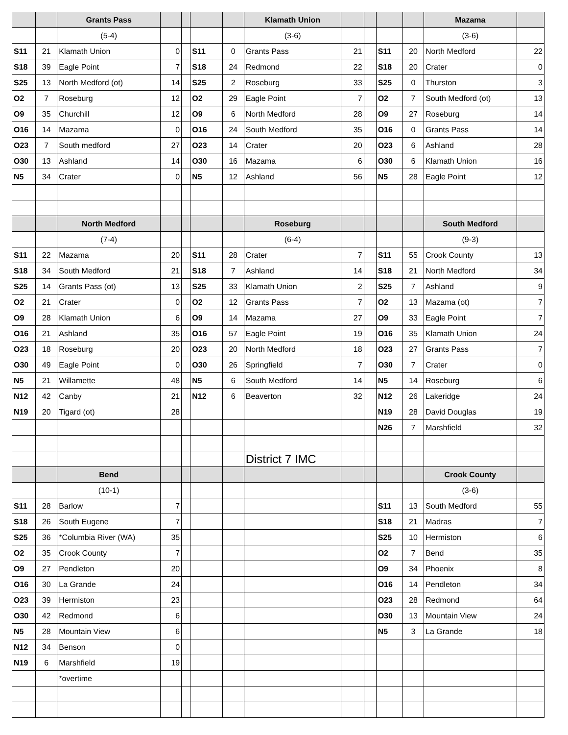| | | Grants Pass | | | | | Klamath Union | | | | | Mazama | |
| | | (5-4) | | | | | (3-6) | | | | | (3-6) | |
| S11 | 21 | Klamath Union | 0 | | S11 | 0 | Grants Pass | 21 | | S11 | 20 | North Medford | 22 |
| S18 | 39 | Eagle Point | 7 | | S18 | 24 | Redmond | 22 | | S18 | 20 | Crater | 0 |
| S25 | 13 | North Medford (ot) | 14 | | S25 | 2 | Roseburg | 33 | | S25 | 0 | Thurston | 3 |
| O2 | 7 | Roseburg | 12 | | O2 | 29 | Eagle Point | 7 | | O2 | 7 | South Medford (ot) | 13 |
| O9 | 35 | Churchill | 12 | | O9 | 6 | North Medford | 28 | | O9 | 27 | Roseburg | 14 |
| O16 | 14 | Mazama | 0 | | O16 | 24 | South Medford | 35 | | O16 | 0 | Grants Pass | 14 |
| O23 | 7 | South medford | 27 | | O23 | 14 | Crater | 20 | | O23 | 6 | Ashland | 28 |
| O30 | 13 | Ashland | 14 | | O30 | 16 | Mazama | 6 | | O30 | 6 | Klamath Union | 16 |
| N5 | 34 | Crater | 0 | | N5 | 12 | Ashland | 56 | | N5 | 28 | Eagle Point | 12 |
| | | North Medford | | | | | Roseburg | | | | | South Medford | |
| | | (7-4) | | | | | (6-4) | | | | | (9-3) | |
| S11 | 22 | Mazama | 20 | | S11 | 28 | Crater | 7 | | S11 | 55 | Crook County | 13 |
| S18 | 34 | South Medford | 21 | | S18 | 7 | Ashland | 14 | | S18 | 21 | North Medford | 34 |
| S25 | 14 | Grants Pass (ot) | 13 | | S25 | 33 | Klamath Union | 2 | | S25 | 7 | Ashland | 9 |
| O2 | 21 | Crater | 0 | | O2 | 12 | Grants Pass | 7 | | O2 | 13 | Mazama (ot) | 7 |
| O9 | 28 | Klamath Union | 6 | | O9 | 14 | Mazama | 27 | | O9 | 33 | Eagle Point | 7 |
| O16 | 21 | Ashland | 35 | | O16 | 57 | Eagle Point | 19 | | O16 | 35 | Klamath Union | 24 |
| O23 | 18 | Roseburg | 20 | | O23 | 20 | North Medford | 18 | | O23 | 27 | Grants Pass | 7 |
| O30 | 49 | Eagle Point | 0 | | O30 | 26 | Springfield | 7 | | O30 | 7 | Crater | 0 |
| N5 | 21 | Willamette | 48 | | N5 | 6 | South Medford | 14 | | N5 | 14 | Roseburg | 6 |
| N12 | 42 | Canby | 21 | | N12 | 6 | Beaverton | 32 | | N12 | 26 | Lakeridge | 24 |
| N19 | 20 | Tigard (ot) | 28 | | | | | | | N19 | 28 | David Douglas | 19 |
| | | | | | | | | | | N26 | 7 | Marshfield | 32 |
| | | | | | | | District 7 IMC | | | | | | |
| | | Bend | | | | | | | | | | Crook County | |
| | | (10-1) | | | | | | | | | | (3-6) | |
| S11 | 28 | Barlow | 7 | | | | | | | S11 | 13 | South Medford | 55 |
| S18 | 26 | South Eugene | 7 | | | | | | | S18 | 21 | Madras | 7 |
| S25 | 36 | *Columbia River (WA) | 35 | | | | | | | S25 | 10 | Hermiston | 6 |
| O2 | 35 | Crook County | 7 | | | | | | | O2 | 7 | Bend | 35 |
| O9 | 27 | Pendleton | 20 | | | | | | | O9 | 34 | Phoenix | 8 |
| O16 | 30 | La Grande | 24 | | | | | | | O16 | 14 | Pendleton | 34 |
| O23 | 39 | Hermiston | 23 | | | | | | | O23 | 28 | Redmond | 64 |
| O30 | 42 | Redmond | 6 | | | | | | | O30 | 13 | Mountain View | 24 |
| N5 | 28 | Mountain View | 6 | | | | | | | N5 | 3 | La Grande | 18 |
| N12 | 34 | Benson | 0 | | | | | | | | | | |
| N19 | 6 | Marshfield | 19 | | | | | | | | | | |
| | | *overtime | | | | | | | | | | | |